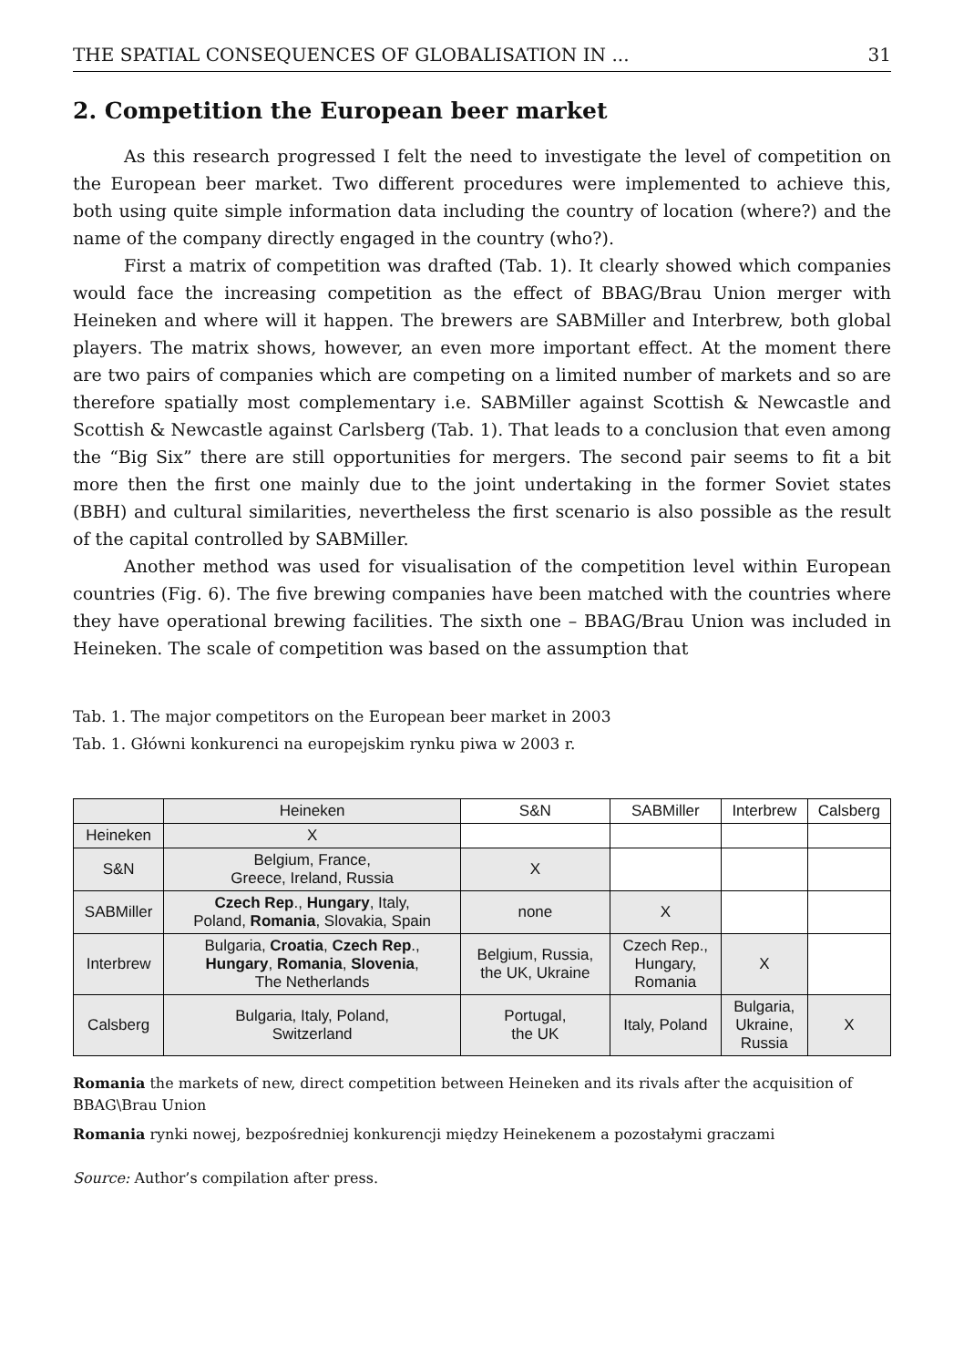THE SPATIAL CONSEQUENCES OF GLOBALISATION IN ... 31
2. Competition the European beer market
As this research progressed I felt the need to investigate the level of competition on the European beer market. Two different procedures were implemented to achieve this, both using quite simple information data including the country of location (where?) and the name of the company directly engaged in the country (who?).
First a matrix of competition was drafted (Tab. 1). It clearly showed which companies would face the increasing competition as the effect of BBAG/Brau Union merger with Heineken and where will it happen. The brewers are SABMiller and Interbrew, both global players. The matrix shows, however, an even more important effect. At the moment there are two pairs of companies which are competing on a limited number of markets and so are therefore spatially most complementary i.e. SABMiller against Scottish & Newcastle and Scottish & Newcastle against Carlsberg (Tab. 1). That leads to a conclusion that even among the “Big Six” there are still opportunities for mergers. The second pair seems to fit a bit more then the first one mainly due to the joint undertaking in the former Soviet states (BBH) and cultural similarities, nevertheless the first scenario is also possible as the result of the capital controlled by SABMiller.
Another method was used for visualisation of the competition level within European countries (Fig. 6). The five brewing companies have been matched with the countries where they have operational brewing facilities. The sixth one – BBAG/Brau Union was included in Heineken. The scale of competition was based on the assumption that
Tab. 1. The major competitors on the European beer market in 2003
Tab. 1. Główni konkurenci na europejskim rynku piwa w 2003 r.
| | Heineken | S&N | SABMiller | Interbrew | Calsberg |
| --- | --- | --- | --- | --- | --- |
| Heineken | X | | | | |
| S&N | Belgium, France, Greece, Ireland, Russia | X | | | |
| SABMiller | Czech Rep ., Hungary , Italy, Poland, Romania , Slovakia, Spain | none | X | | |
| Interbrew | Bulgaria, Croatia , Czech Rep ., Hungary , Romania , Slovenia , The Netherlands | Belgium, Russia, the UK, Ukraine | Czech Rep., Hungary, Romania | X | |
| Calsberg | Bulgaria, Italy, Poland, Switzerland | Portugal, the UK | Italy, Poland | Bulgaria, Ukraine, Russia | X |
Romania the markets of new, direct competition between Heineken and its rivals after the acquisition of BBAG\Brau Union
Romania rynki nowej, bezpośredniej konkurencji między Heinekenem a pozostałymi graczami
Source: Author’s compilation after press.